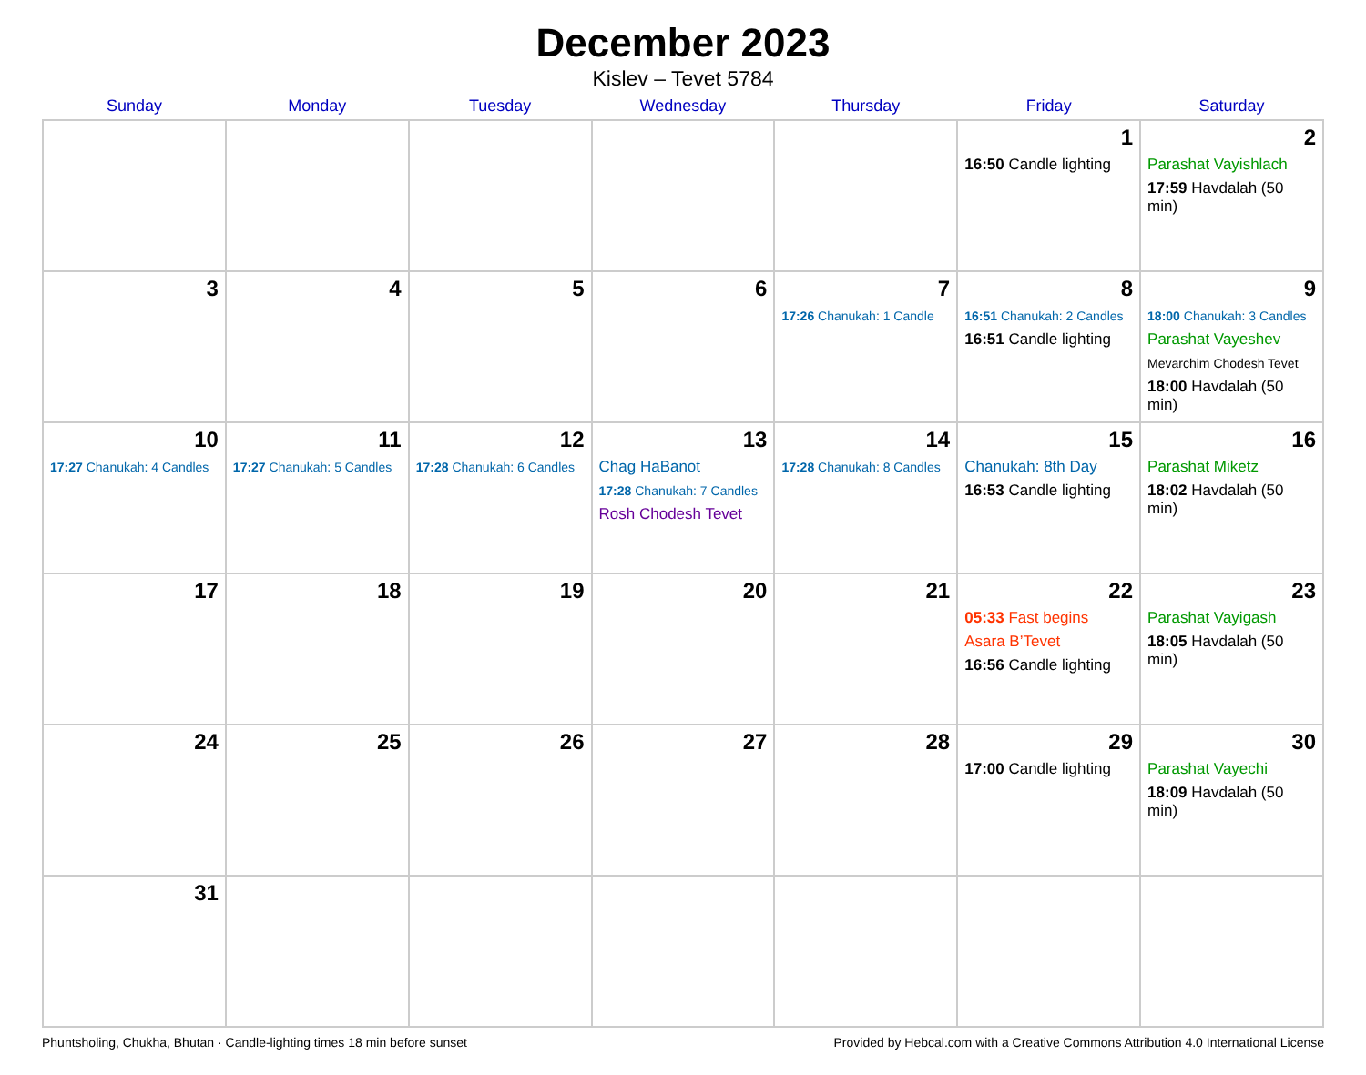December 2023
Kislev – Tevet 5784
| Sunday | Monday | Tuesday | Wednesday | Thursday | Friday | Saturday |
| --- | --- | --- | --- | --- | --- | --- |
| | | | | | 1 16:50 Candle lighting | 2 Parashat Vayishlach 17:59 Havdalah (50 min) |
| 3 | 4 | 5 | 6 | 7 17:26 Chanukah: 1 Candle | 8 16:51 Chanukah: 2 Candles 16:51 Candle lighting | 9 18:00 Chanukah: 3 Candles Parashat Vayeshev Mevarchim Chodesh Tevet 18:00 Havdalah (50 min) |
| 10 17:27 Chanukah: 4 Candles | 11 17:27 Chanukah: 5 Candles | 12 17:28 Chanukah: 6 Candles | 13 Chag HaBanot 17:28 Chanukah: 7 Candles Rosh Chodesh Tevet | 14 17:28 Chanukah: 8 Candles | 15 Chanukah: 8th Day 16:53 Candle lighting | 16 Parashat Miketz 18:02 Havdalah (50 min) |
| 17 | 18 | 19 | 20 | 21 | 22 05:33 Fast begins Asara B’Tevet 16:56 Candle lighting | 23 Parashat Vayigash 18:05 Havdalah (50 min) |
| 24 | 25 | 26 | 27 | 28 | 29 17:00 Candle lighting | 30 Parashat Vayechi 18:09 Havdalah (50 min) |
| 31 | | | | | | |
Phuntsholing, Chukha, Bhutan · Candle-lighting times 18 min before sunset Provided by Hebcal.com with a Creative Commons Attribution 4.0 International License